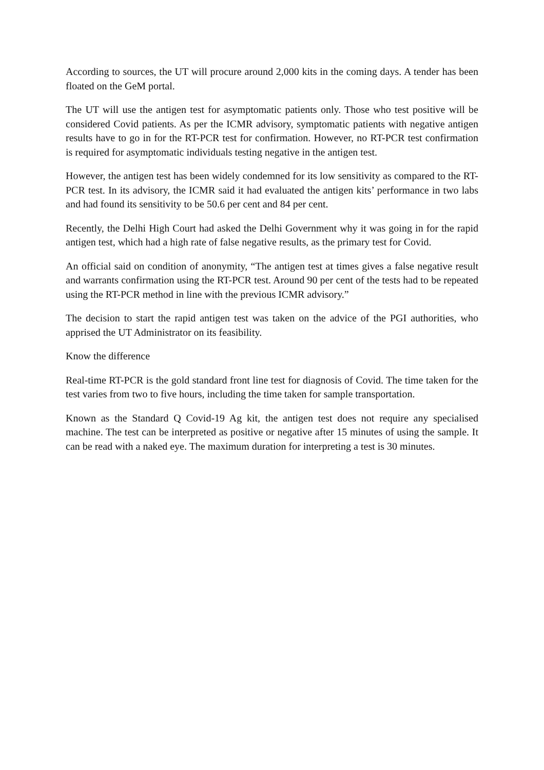According to sources, the UT will procure around 2,000 kits in the coming days. A tender has been floated on the GeM portal.
The UT will use the antigen test for asymptomatic patients only. Those who test positive will be considered Covid patients. As per the ICMR advisory, symptomatic patients with negative antigen results have to go in for the RT-PCR test for confirmation. However, no RT-PCR test confirmation is required for asymptomatic individuals testing negative in the antigen test.
However, the antigen test has been widely condemned for its low sensitivity as compared to the RT-PCR test. In its advisory, the ICMR said it had evaluated the antigen kits’ performance in two labs and had found its sensitivity to be 50.6 per cent and 84 per cent.
Recently, the Delhi High Court had asked the Delhi Government why it was going in for the rapid antigen test, which had a high rate of false negative results, as the primary test for Covid.
An official said on condition of anonymity, “The antigen test at times gives a false negative result and warrants confirmation using the RT-PCR test. Around 90 per cent of the tests had to be repeated using the RT-PCR method in line with the previous ICMR advisory.”
The decision to start the rapid antigen test was taken on the advice of the PGI authorities, who apprised the UT Administrator on its feasibility.
Know the difference
Real-time RT-PCR is the gold standard front line test for diagnosis of Covid. The time taken for the test varies from two to five hours, including the time taken for sample transportation.
Known as the Standard Q Covid-19 Ag kit, the antigen test does not require any specialised machine. The test can be interpreted as positive or negative after 15 minutes of using the sample. It can be read with a naked eye. The maximum duration for interpreting a test is 30 minutes.